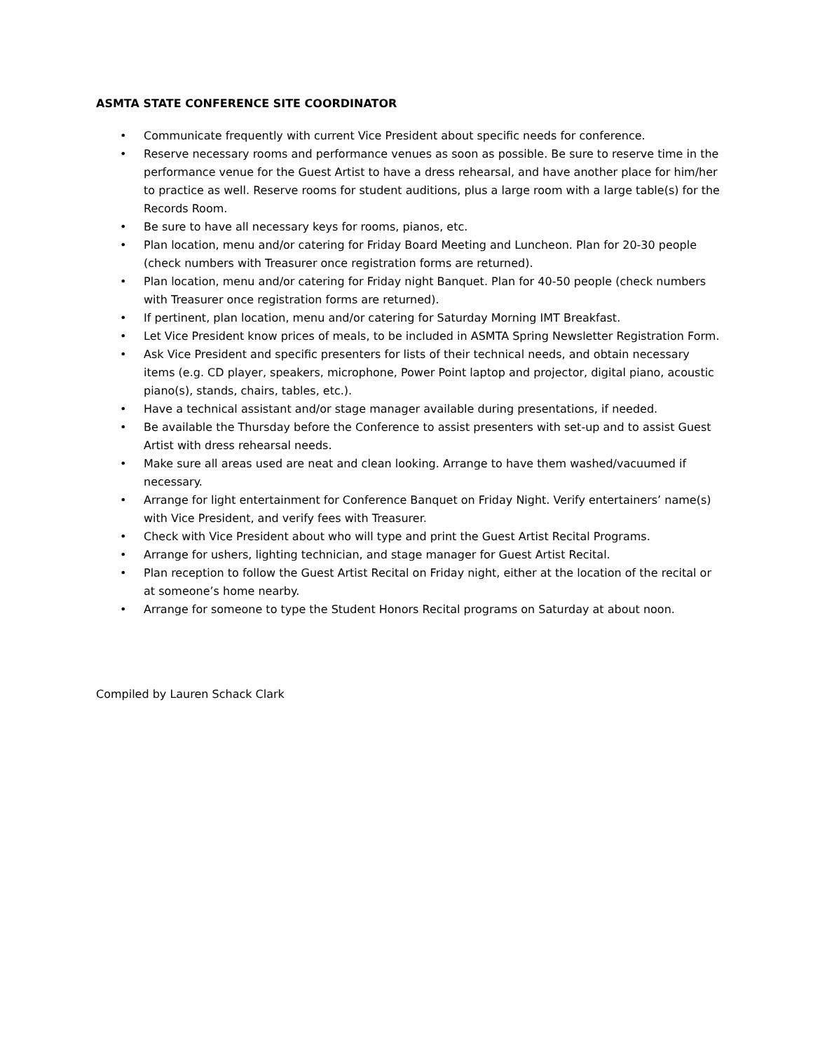ASMTA STATE CONFERENCE SITE COORDINATOR
• Communicate frequently with current Vice President about specific needs for conference.
• Reserve necessary rooms and performance venues as soon as possible. Be sure to reserve time in the performance venue for the Guest Artist to have a dress rehearsal, and have another place for him/her to practice as well. Reserve rooms for student auditions, plus a large room with a large table(s) for the Records Room.
• Be sure to have all necessary keys for rooms, pianos, etc.
• Plan location, menu and/or catering for Friday Board Meeting and Luncheon. Plan for 20-30 people (check numbers with Treasurer once registration forms are returned).
• Plan location, menu and/or catering for Friday night Banquet. Plan for 40-50 people (check numbers with Treasurer once registration forms are returned).
• If pertinent, plan location, menu and/or catering for Saturday Morning IMT Breakfast.
• Let Vice President know prices of meals, to be included in ASMTA Spring Newsletter Registration Form.
• Ask Vice President and specific presenters for lists of their technical needs, and obtain necessary items (e.g. CD player, speakers, microphone, Power Point laptop and projector, digital piano, acoustic piano(s), stands, chairs, tables, etc.).
• Have a technical assistant and/or stage manager available during presentations, if needed.
• Be available the Thursday before the Conference to assist presenters with set-up and to assist Guest Artist with dress rehearsal needs.
• Make sure all areas used are neat and clean looking. Arrange to have them washed/vacuumed if necessary.
• Arrange for light entertainment for Conference Banquet on Friday Night. Verify entertainers’ name(s) with Vice President, and verify fees with Treasurer.
• Check with Vice President about who will type and print the Guest Artist Recital Programs.
• Arrange for ushers, lighting technician, and stage manager for Guest Artist Recital.
• Plan reception to follow the Guest Artist Recital on Friday night, either at the location of the recital or at someone’s home nearby.
• Arrange for someone to type the Student Honors Recital programs on Saturday at about noon.
Compiled by Lauren Schack Clark